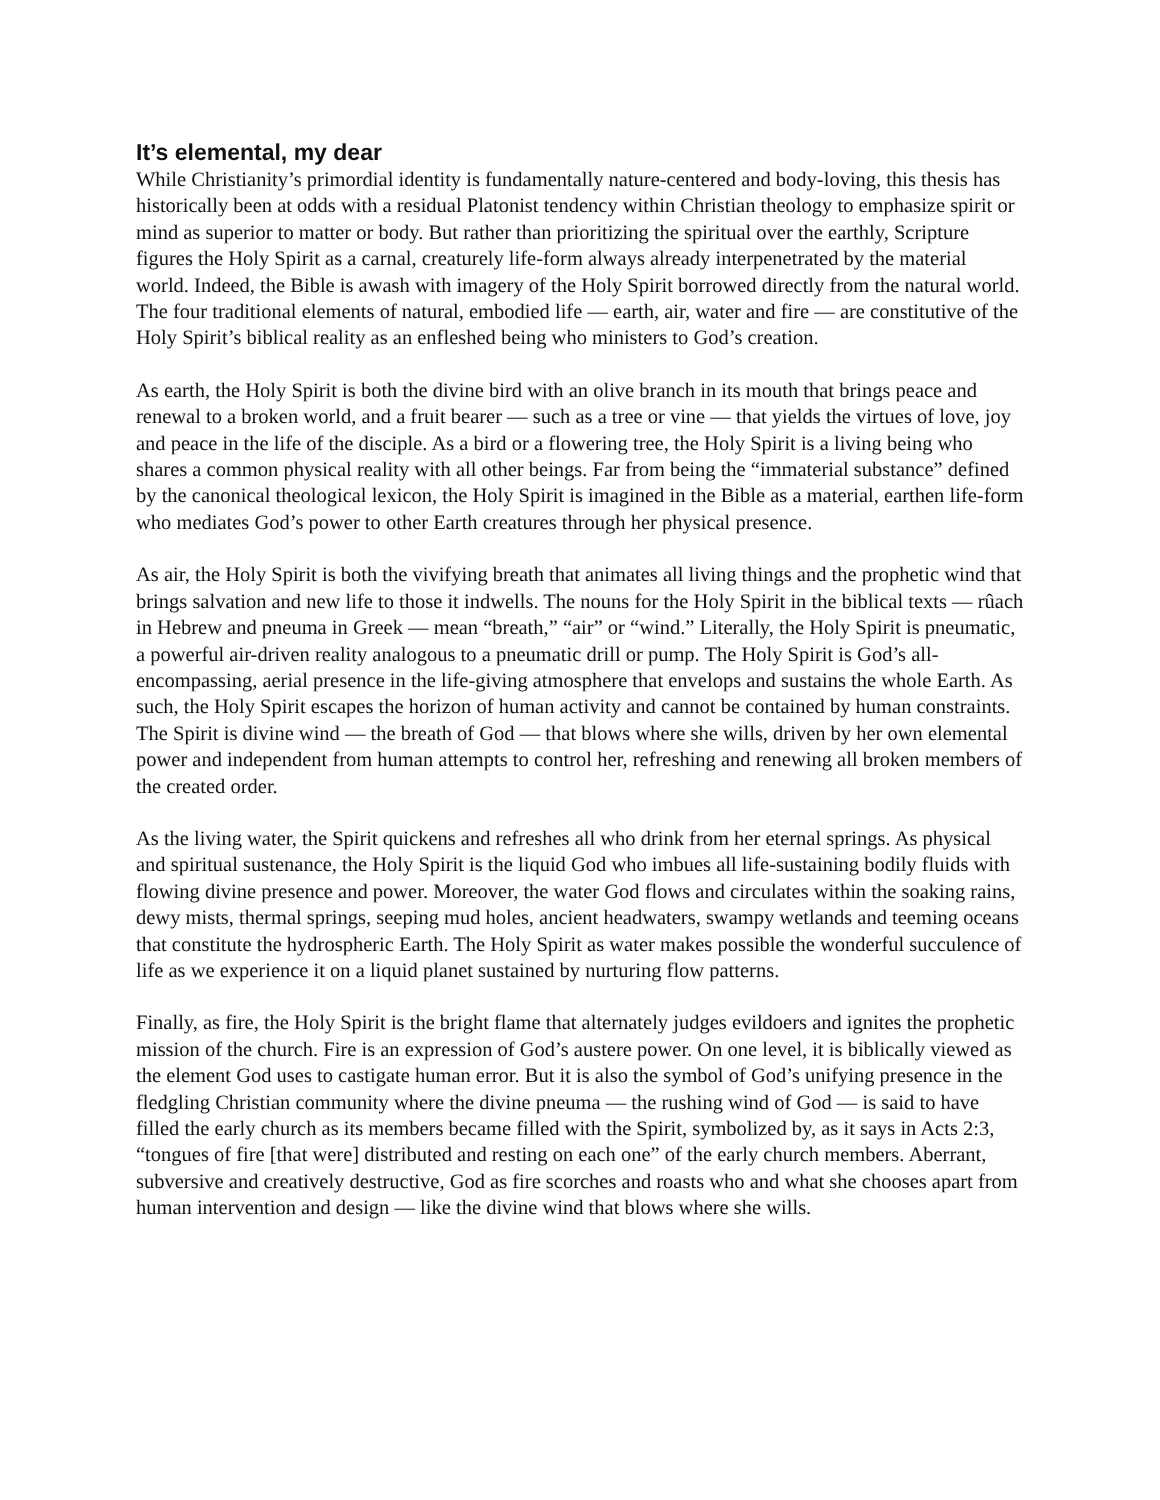It’s elemental, my dear
While Christianity’s primordial identity is fundamentally nature-centered and body-loving, this thesis has historically been at odds with a residual Platonist tendency within Christian theology to emphasize spirit or mind as superior to matter or body. But rather than prioritizing the spiritual over the earthly, Scripture figures the Holy Spirit as a carnal, creaturely life-form always already interpenetrated by the material world. Indeed, the Bible is awash with imagery of the Holy Spirit borrowed directly from the natural world. The four traditional elements of natural, embodied life — earth, air, water and fire — are constitutive of the Holy Spirit’s biblical reality as an enfleshed being who ministers to God’s creation.
As earth, the Holy Spirit is both the divine bird with an olive branch in its mouth that brings peace and renewal to a broken world, and a fruit bearer — such as a tree or vine — that yields the virtues of love, joy and peace in the life of the disciple. As a bird or a flowering tree, the Holy Spirit is a living being who shares a common physical reality with all other beings. Far from being the “immaterial substance” defined by the canonical theological lexicon, the Holy Spirit is imagined in the Bible as a material, earthen life-form who mediates God’s power to other Earth creatures through her physical presence.
As air, the Holy Spirit is both the vivifying breath that animates all living things and the prophetic wind that brings salvation and new life to those it indwells. The nouns for the Holy Spirit in the biblical texts — rûach in Hebrew and pneuma in Greek — mean “breath,” “air” or “wind.” Literally, the Holy Spirit is pneumatic, a powerful air-driven reality analogous to a pneumatic drill or pump. The Holy Spirit is God’s all-encompassing, aerial presence in the life-giving atmosphere that envelops and sustains the whole Earth. As such, the Holy Spirit escapes the horizon of human activity and cannot be contained by human constraints. The Spirit is divine wind — the breath of God — that blows where she wills, driven by her own elemental power and independent from human attempts to control her, refreshing and renewing all broken members of the created order.
As the living water, the Spirit quickens and refreshes all who drink from her eternal springs. As physical and spiritual sustenance, the Holy Spirit is the liquid God who imbues all life-sustaining bodily fluids with flowing divine presence and power. Moreover, the water God flows and circulates within the soaking rains, dewy mists, thermal springs, seeping mud holes, ancient headwaters, swampy wetlands and teeming oceans that constitute the hydrospheric Earth. The Holy Spirit as water makes possible the wonderful succulence of life as we experience it on a liquid planet sustained by nurturing flow patterns.
Finally, as fire, the Holy Spirit is the bright flame that alternately judges evildoers and ignites the prophetic mission of the church. Fire is an expression of God’s austere power. On one level, it is biblically viewed as the element God uses to castigate human error. But it is also the symbol of God’s unifying presence in the fledgling Christian community where the divine pneuma — the rushing wind of God — is said to have filled the early church as its members became filled with the Spirit, symbolized by, as it says in Acts 2:3, “tongues of fire [that were] distributed and resting on each one” of the early church members. Aberrant, subversive and creatively destructive, God as fire scorches and roasts who and what she chooses apart from human intervention and design — like the divine wind that blows where she wills.